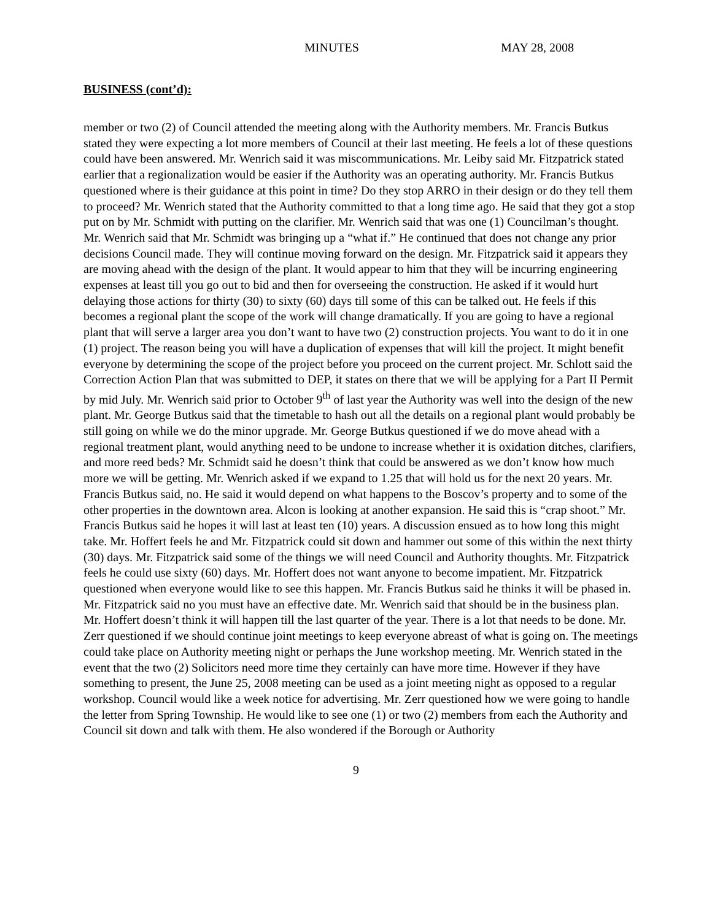MINUTES MAY 28, 2008
BUSINESS (cont’d):
member or two (2) of Council attended the meeting along with the Authority members. Mr. Francis Butkus stated they were expecting a lot more members of Council at their last meeting. He feels a lot of these questions could have been answered. Mr. Wenrich said it was miscommunications. Mr. Leiby said Mr. Fitzpatrick stated earlier that a regionalization would be easier if the Authority was an operating authority. Mr. Francis Butkus questioned where is their guidance at this point in time? Do they stop ARRO in their design or do they tell them to proceed? Mr. Wenrich stated that the Authority committed to that a long time ago. He said that they got a stop put on by Mr. Schmidt with putting on the clarifier. Mr. Wenrich said that was one (1) Councilman’s thought. Mr. Wenrich said that Mr. Schmidt was bringing up a “what if.” He continued that does not change any prior decisions Council made. They will continue moving forward on the design. Mr. Fitzpatrick said it appears they are moving ahead with the design of the plant. It would appear to him that they will be incurring engineering expenses at least till you go out to bid and then for overseeing the construction. He asked if it would hurt delaying those actions for thirty (30) to sixty (60) days till some of this can be talked out. He feels if this becomes a regional plant the scope of the work will change dramatically. If you are going to have a regional plant that will serve a larger area you don’t want to have two (2) construction projects. You want to do it in one (1) project. The reason being you will have a duplication of expenses that will kill the project. It might benefit everyone by determining the scope of the project before you proceed on the current project. Mr. Schlott said the Correction Action Plan that was submitted to DEP, it states on there that we will be applying for a Part II Permit by mid July. Mr. Wenrich said prior to October 9<sup>th</sup> of last year the Authority was well into the design of the new plant. Mr. George Butkus said that the timetable to hash out all the details on a regional plant would probably be still going on while we do the minor upgrade. Mr. George Butkus questioned if we do move ahead with a regional treatment plant, would anything need to be undone to increase whether it is oxidation ditches, clarifiers, and more reed beds? Mr. Schmidt said he doesn’t think that could be answered as we don’t know how much more we will be getting. Mr. Wenrich asked if we expand to 1.25 that will hold us for the next 20 years. Mr. Francis Butkus said, no. He said it would depend on what happens to the Boscov’s property and to some of the other properties in the downtown area. Alcon is looking at another expansion. He said this is “crap shoot.” Mr. Francis Butkus said he hopes it will last at least ten (10) years. A discussion ensued as to how long this might take. Mr. Hoffert feels he and Mr. Fitzpatrick could sit down and hammer out some of this within the next thirty (30) days. Mr. Fitzpatrick said some of the things we will need Council and Authority thoughts. Mr. Fitzpatrick feels he could use sixty (60) days. Mr. Hoffert does not want anyone to become impatient. Mr. Fitzpatrick questioned when everyone would like to see this happen. Mr. Francis Butkus said he thinks it will be phased in. Mr. Fitzpatrick said no you must have an effective date. Mr. Wenrich said that should be in the business plan. Mr. Hoffert doesn’t think it will happen till the last quarter of the year. There is a lot that needs to be done. Mr. Zerr questioned if we should continue joint meetings to keep everyone abreast of what is going on. The meetings could take place on Authority meeting night or perhaps the June workshop meeting. Mr. Wenrich stated in the event that the two (2) Solicitors need more time they certainly can have more time. However if they have something to present, the June 25, 2008 meeting can be used as a joint meeting night as opposed to a regular workshop. Council would like a week notice for advertising. Mr. Zerr questioned how we were going to handle the letter from Spring Township. He would like to see one (1) or two (2) members from each the Authority and Council sit down and talk with them. He also wondered if the Borough or Authority
9